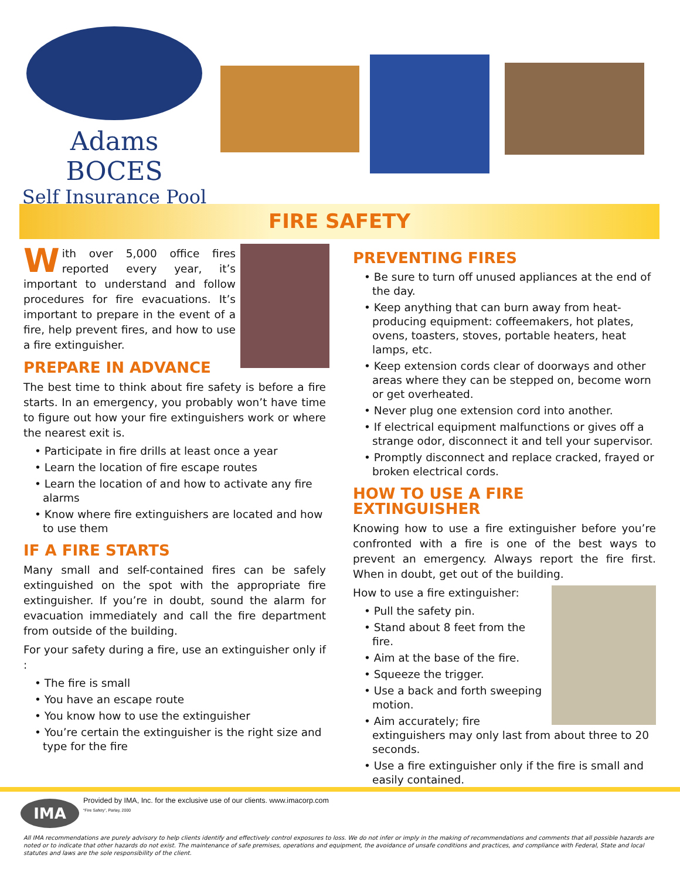Adams BOCES
Self Insurance Pool
FIRE SAFETY
With over 5,000 office fires reported every year, it’s important to understand and follow procedures for fire evacuations. It’s important to prepare in the event of a fire, help prevent fires, and how to use a fire extinguisher.
PREPARE IN ADVANCE
The best time to think about fire safety is before a fire starts. In an emergency, you probably won’t have time to figure out how your fire extinguishers work or where the nearest exit is.
• Participate in fire drills at least once a year
• Learn the location of fire escape routes
• Learn the location of and how to activate any fire alarms
• Know where fire extinguishers are located and how to use them
IF A FIRE STARTS
Many small and self-contained fires can be safely extinguished on the spot with the appropriate fire extinguisher. If you’re in doubt, sound the alarm for evacuation immediately and call the fire department from outside of the building.
For your safety during a fire, use an extinguisher only if :
• The fire is small
• You have an escape route
• You know how to use the extinguisher
• You’re certain the extinguisher is the right size and type for the fire
PREVENTING FIRES
• Be sure to turn off unused appliances at the end of the day.
• Keep anything that can burn away from heat-producing equipment: coffeemakers, hot plates, ovens, toasters, stoves, portable heaters, heat lamps, etc.
• Keep extension cords clear of doorways and other areas where they can be stepped on, become worn or get overheated.
• Never plug one extension cord into another.
• If electrical equipment malfunctions or gives off a strange odor, disconnect it and tell your supervisor.
• Promptly disconnect and replace cracked, frayed or broken electrical cords.
HOW TO USE A FIRE EXTINGUISHER
Knowing how to use a fire extinguisher before you’re confronted with a fire is one of the best ways to prevent an emergency. Always report the fire first. When in doubt, get out of the building.
How to use a fire extinguisher:
• Pull the safety pin.
• Stand about 8 feet from the fire.
• Aim at the base of the fire.
• Squeeze the trigger.
• Use a back and forth sweeping motion.
• Aim accurately; fire extinguishers may only last from about three to 20 seconds.
• Use a fire extinguisher only if the fire is small and easily contained.
IMA
Provided by IMA, Inc. for the exclusive use of our clients. www.imacorp.com
“Fire Safety”, Parlay, 2000
All IMA recommendations are purely advisory to help clients identify and effectively control exposures to loss. We do not infer or imply in the making of recommendations and comments that all possible hazards are noted or to indicate that other hazards do not exist. The maintenance of safe premises, operations and equipment, the avoidance of unsafe conditions and practices, and compliance with Federal, State and local statutes and laws are the sole responsibility of the client.